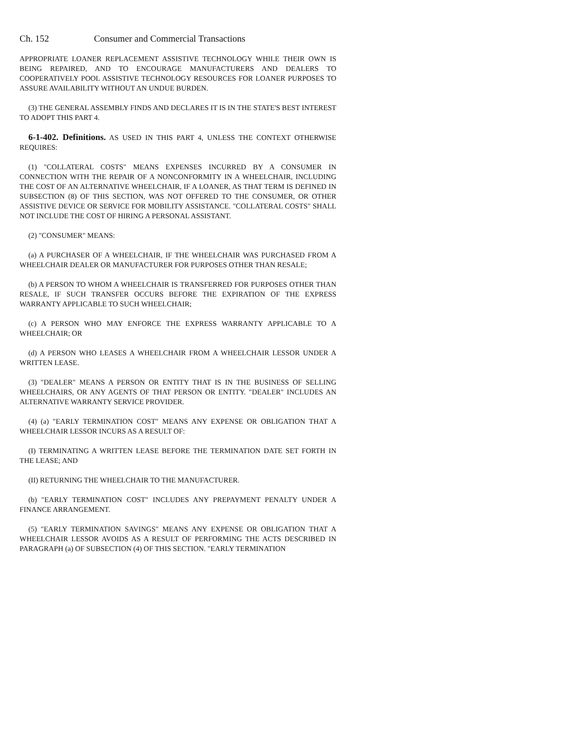Ch. 152 Consumer and Commercial Transactions
APPROPRIATE LOANER REPLACEMENT ASSISTIVE TECHNOLOGY WHILE THEIR OWN IS BEING REPAIRED, AND TO ENCOURAGE MANUFACTURERS AND DEALERS TO COOPERATIVELY POOL ASSISTIVE TECHNOLOGY RESOURCES FOR LOANER PURPOSES TO ASSURE AVAILABILITY WITHOUT AN UNDUE BURDEN.
(3) THE GENERAL ASSEMBLY FINDS AND DECLARES IT IS IN THE STATE'S BEST INTEREST TO ADOPT THIS PART 4.
6-1-402. Definitions. AS USED IN THIS PART 4, UNLESS THE CONTEXT OTHERWISE REQUIRES:
(1) "COLLATERAL COSTS" MEANS EXPENSES INCURRED BY A CONSUMER IN CONNECTION WITH THE REPAIR OF A NONCONFORMITY IN A WHEELCHAIR, INCLUDING THE COST OF AN ALTERNATIVE WHEELCHAIR, IF A LOANER, AS THAT TERM IS DEFINED IN SUBSECTION (8) OF THIS SECTION, WAS NOT OFFERED TO THE CONSUMER, OR OTHER ASSISTIVE DEVICE OR SERVICE FOR MOBILITY ASSISTANCE. "COLLATERAL COSTS" SHALL NOT INCLUDE THE COST OF HIRING A PERSONAL ASSISTANT.
(2) "CONSUMER" MEANS:
(a) A PURCHASER OF A WHEELCHAIR, IF THE WHEELCHAIR WAS PURCHASED FROM A WHEELCHAIR DEALER OR MANUFACTURER FOR PURPOSES OTHER THAN RESALE;
(b) A PERSON TO WHOM A WHEELCHAIR IS TRANSFERRED FOR PURPOSES OTHER THAN RESALE, IF SUCH TRANSFER OCCURS BEFORE THE EXPIRATION OF THE EXPRESS WARRANTY APPLICABLE TO SUCH WHEELCHAIR;
(c) A PERSON WHO MAY ENFORCE THE EXPRESS WARRANTY APPLICABLE TO A WHEELCHAIR; OR
(d) A PERSON WHO LEASES A WHEELCHAIR FROM A WHEELCHAIR LESSOR UNDER A WRITTEN LEASE.
(3) "DEALER" MEANS A PERSON OR ENTITY THAT IS IN THE BUSINESS OF SELLING WHEELCHAIRS, OR ANY AGENTS OF THAT PERSON OR ENTITY. "DEALER" INCLUDES AN ALTERNATIVE WARRANTY SERVICE PROVIDER.
(4) (a) "EARLY TERMINATION COST" MEANS ANY EXPENSE OR OBLIGATION THAT A WHEELCHAIR LESSOR INCURS AS A RESULT OF:
(I) TERMINATING A WRITTEN LEASE BEFORE THE TERMINATION DATE SET FORTH IN THE LEASE; AND
(II) RETURNING THE WHEELCHAIR TO THE MANUFACTURER.
(b) "EARLY TERMINATION COST" INCLUDES ANY PREPAYMENT PENALTY UNDER A FINANCE ARRANGEMENT.
(5) "EARLY TERMINATION SAVINGS" MEANS ANY EXPENSE OR OBLIGATION THAT A WHEELCHAIR LESSOR AVOIDS AS A RESULT OF PERFORMING THE ACTS DESCRIBED IN PARAGRAPH (a) OF SUBSECTION (4) OF THIS SECTION. "EARLY TERMINATION